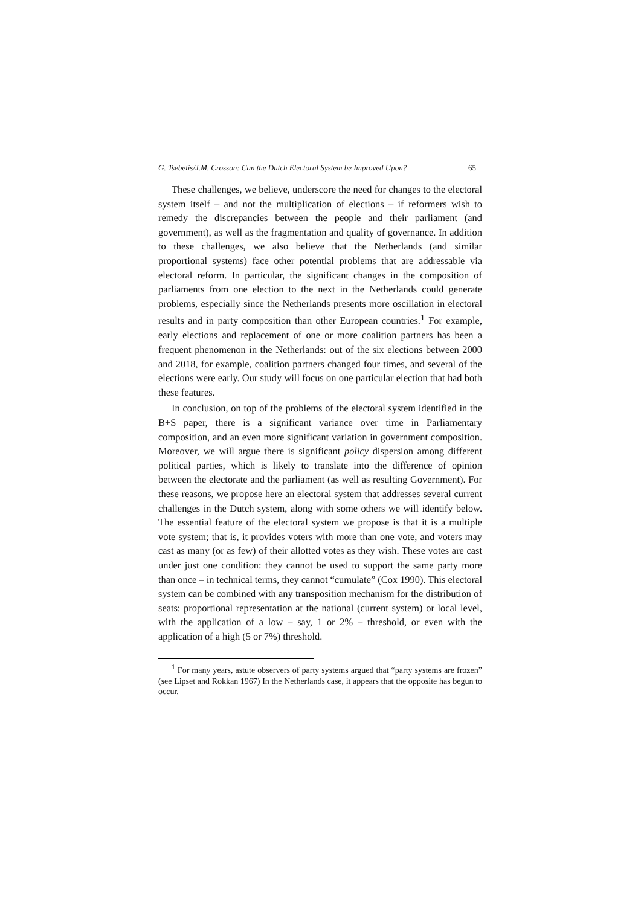G. Tsebelis/J.M. Crosson: Can the Dutch Electoral System be Improved Upon? 65
These challenges, we believe, underscore the need for changes to the electoral system itself – and not the multiplication of elections – if reformers wish to remedy the discrepancies between the people and their parliament (and government), as well as the fragmentation and quality of governance. In addition to these challenges, we also believe that the Netherlands (and similar proportional systems) face other potential problems that are addressable via electoral reform. In particular, the significant changes in the composition of parliaments from one election to the next in the Netherlands could generate problems, especially since the Netherlands presents more oscillation in electoral results and in party composition than other European countries.<sup>1</sup> For example, early elections and replacement of one or more coalition partners has been a frequent phenomenon in the Netherlands: out of the six elections between 2000 and 2018, for example, coalition partners changed four times, and several of the elections were early. Our study will focus on one particular election that had both these features.
In conclusion, on top of the problems of the electoral system identified in the B+S paper, there is a significant variance over time in Parliamentary composition, and an even more significant variation in government composition. Moreover, we will argue there is significant policy dispersion among different political parties, which is likely to translate into the difference of opinion between the electorate and the parliament (as well as resulting Government). For these reasons, we propose here an electoral system that addresses several current challenges in the Dutch system, along with some others we will identify below. The essential feature of the electoral system we propose is that it is a multiple vote system; that is, it provides voters with more than one vote, and voters may cast as many (or as few) of their allotted votes as they wish. These votes are cast under just one condition: they cannot be used to support the same party more than once – in technical terms, they cannot “cumulate” (Cox 1990). This electoral system can be combined with any transposition mechanism for the distribution of seats: proportional representation at the national (current system) or local level, with the application of a low – say, 1 or 2% – threshold, or even with the application of a high (5 or 7%) threshold.
<sup>1</sup> For many years, astute observers of party systems argued that “party systems are frozen” (see Lipset and Rokkan 1967) In the Netherlands case, it appears that the opposite has begun to occur.